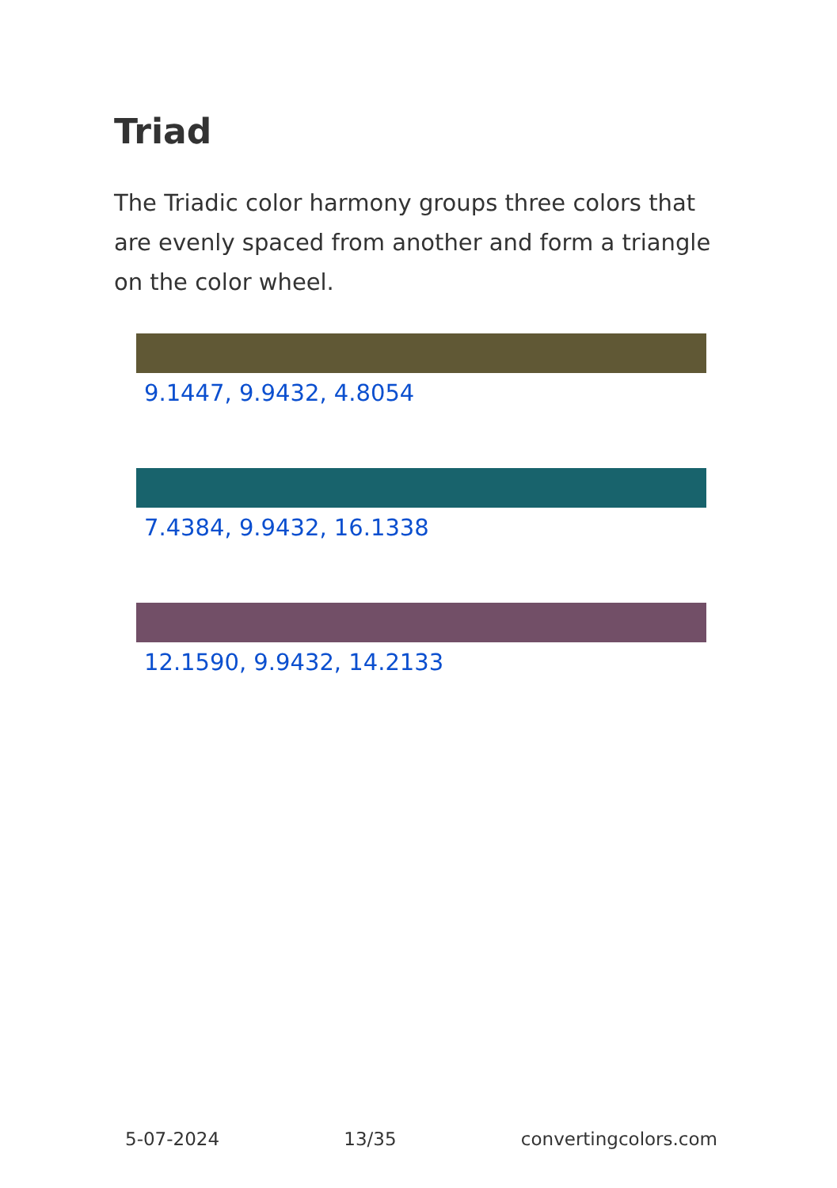Triad
The Triadic color harmony groups three colors that are evenly spaced from another and form a triangle on the color wheel.
9.1447, 9.9432, 4.8054
7.4384, 9.9432, 16.1338
12.1590, 9.9432, 14.2133
5-07-2024 13/35 convertingcolors.com